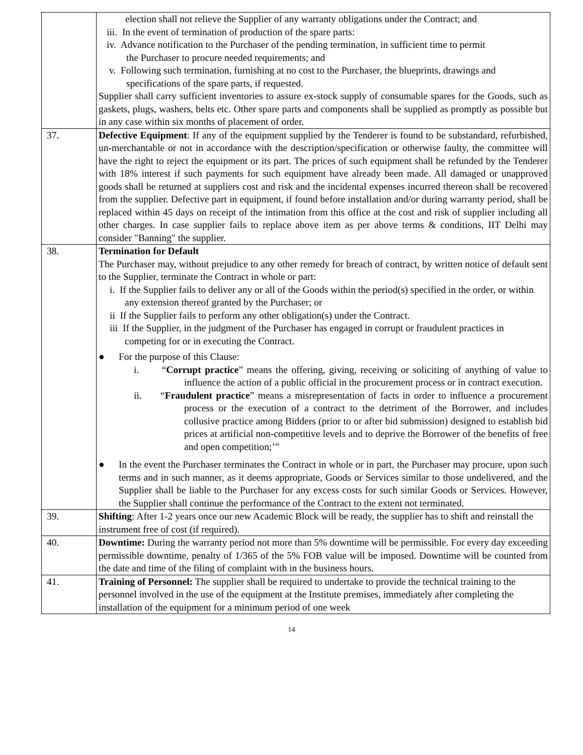| | election shall not relieve the Supplier of any warranty obligations under the Contract; and iii. In the event of termination of production of the spare parts: iv. Advance notification to the Purchaser of the pending termination, in sufficient time to permit the Purchaser to procure needed requirements; and v. Following such termination, furnishing at no cost to the Purchaser, the blueprints, drawings and specifications of the spare parts, if requested. Supplier shall carry sufficient inventories to assure ex-stock supply of consumable spares for the Goods, such as gaskets, plugs, washers, belts etc. Other spare parts and components shall be supplied as promptly as possible but in any case within six months of placement of order. |
| 37. | Defective Equipment : If any of the equipment supplied by the Tenderer is found to be substandard, refurbished, un-merchantable or not in accordance with the description/specification or otherwise faulty, the committee will have the right to reject the equipment or its part. The prices of such equipment shall be refunded by the Tenderer with 18% interest if such payments for such equipment have already been made. All damaged or unapproved goods shall be returned at suppliers cost and risk and the incidental expenses incurred thereon shall be recovered from the supplier. Defective part in equipment, if found before installation and/or during warranty period, shall be replaced within 45 days on receipt of the intimation from this office at the cost and risk of supplier including all other charges. In case supplier fails to replace above item as per above terms & conditions, IIT Delhi may consider "Banning" the supplier. |
| 38. | Termination for Default The Purchaser may, without prejudice to any other remedy for breach of contract, by written notice of default sent to the Supplier, terminate the Contract in whole or part: i. If the Supplier fails to deliver any or all of the Goods within the period(s) specified in the order, or within any extension thereof granted by the Purchaser; or ii If the Supplier fails to perform any other obligation(s) under the Contract. iii If the Supplier, in the judgment of the Purchaser has engaged in corrupt or fraudulent practices in competing for or in executing the Contract. ● For the purpose of this Clause: i. “ Corrupt practice ” means the offering, giving, receiving or soliciting of anything of value to influence the action of a public official in the procurement process or in contract execution. ii. “ Fraudulent practice ” means a misrepresentation of facts in order to influence a procurement process or the execution of a contract to the detriment of the Borrower, and includes collusive practice among Bidders (prior to or after bid submission) designed to establish bid prices at artificial non-competitive levels and to deprive the Borrower of the benefits of free and open competition;’” ● In the event the Purchaser terminates the Contract in whole or in part, the Purchaser may procure, upon such terms and in such manner, as it deems appropriate, Goods or Services similar to those undelivered, and the Supplier shall be liable to the Purchaser for any excess costs for such similar Goods or Services. However, the Supplier shall continue the performance of the Contract to the extent not terminated. |
| 39. | Shifting : After 1-2 years once our new Academic Block will be ready, the supplier has to shift and reinstall the instrument free of cost (if required). |
| 40. | Downtime: During the warranty period not more than 5% downtime will be permissible. For every day exceeding permissible downtime, penalty of 1/365 of the 5% FOB value will be imposed. Downtime will be counted from the date and time of the filing of complaint with in the business hours. |
| 41. | Training of Personnel: The supplier shall be required to undertake to provide the technical training to the personnel involved in the use of the equipment at the Institute premises, immediately after completing the installation of the equipment for a minimum period of one week |
14